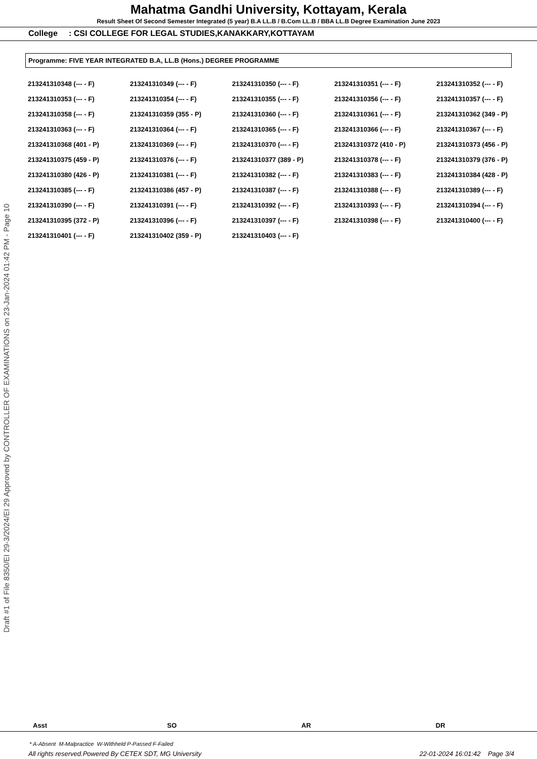Draft #1 of File 8350/EI 29-3/2024/EI 29 Approved by CONTROLLER OF EXAMINATIONS on 23-Jan-2024 01:42 PM - Page 10
Mahatma Gandhi University, Kottayam, Kerala
Result Sheet Of Second Semester Integrated (5 year) B.A LL.B / B.Com LL.B / BBA LL.B Degree Examination June 2023
College : CSI COLLEGE FOR LEGAL STUDIES,KANAKKARY,KOTTAYAM
Programme: FIVE YEAR INTEGRATED B.A, LL.B (Hons.) DEGREE PROGRAMME
| 213241310348 (--- - F) | 213241310349 (--- - F) | 213241310350 (--- - F) | 213241310351 (--- - F) | 213241310352 (--- - F) |
| 213241310353 (--- - F) | 213241310354 (--- - F) | 213241310355 (--- - F) | 213241310356 (--- - F) | 213241310357 (--- - F) |
| 213241310358 (--- - F) | 213241310359 (355 - P) | 213241310360 (--- - F) | 213241310361 (--- - F) | 213241310362 (349 - P) |
| 213241310363 (--- - F) | 213241310364 (--- - F) | 213241310365 (--- - F) | 213241310366 (--- - F) | 213241310367 (--- - F) |
| 213241310368 (401 - P) | 213241310369 (--- - F) | 213241310370 (--- - F) | 213241310372 (410 - P) | 213241310373 (456 - P) |
| 213241310375 (459 - P) | 213241310376 (--- - F) | 213241310377 (389 - P) | 213241310378 (--- - F) | 213241310379 (376 - P) |
| 213241310380 (426 - P) | 213241310381 (--- - F) | 213241310382 (--- - F) | 213241310383 (--- - F) | 213241310384 (428 - P) |
| 213241310385 (--- - F) | 213241310386 (457 - P) | 213241310387 (--- - F) | 213241310388 (--- - F) | 213241310389 (--- - F) |
| 213241310390 (--- - F) | 213241310391 (--- - F) | 213241310392 (--- - F) | 213241310393 (--- - F) | 213241310394 (--- - F) |
| 213241310395 (372 - P) | 213241310396 (--- - F) | 213241310397 (--- - F) | 213241310398 (--- - F) | 213241310400 (--- - F) |
| 213241310401 (--- - F) | 213241310402 (359 - P) | 213241310403 (--- - F) | | |
Asst SO AR DR
* A-Absent M-Malpractice W-Withheld P-Passed F-Failed
All rights reserved.Powered By CETEX SDT, MG University 22-01-2024 16:01:42 Page 3/4